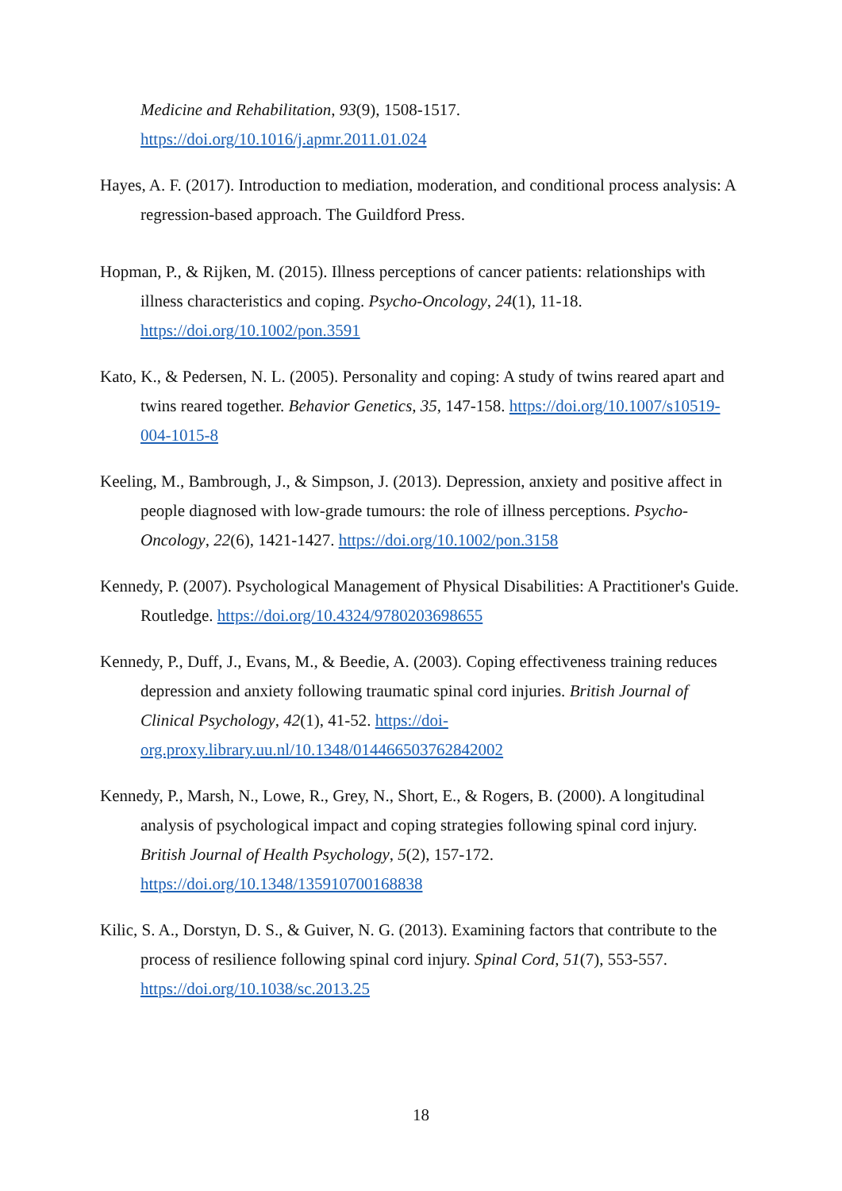Medicine and Rehabilitation, 93(9), 1508-1517.
https://doi.org/10.1016/j.apmr.2011.01.024
Hayes, A. F. (2017). Introduction to mediation, moderation, and conditional process analysis: A regression-based approach. The Guildford Press.
Hopman, P., & Rijken, M. (2015). Illness perceptions of cancer patients: relationships with illness characteristics and coping. Psycho-Oncology, 24(1), 11-18. https://doi.org/10.1002/pon.3591
Kato, K., & Pedersen, N. L. (2005). Personality and coping: A study of twins reared apart and twins reared together. Behavior Genetics, 35, 147-158. https://doi.org/10.1007/s10519-004-1015-8
Keeling, M., Bambrough, J., & Simpson, J. (2013). Depression, anxiety and positive affect in people diagnosed with low-grade tumours: the role of illness perceptions. Psycho-Oncology, 22(6), 1421-1427. https://doi.org/10.1002/pon.3158
Kennedy, P. (2007). Psychological Management of Physical Disabilities: A Practitioner's Guide. Routledge. https://doi.org/10.4324/9780203698655
Kennedy, P., Duff, J., Evans, M., & Beedie, A. (2003). Coping effectiveness training reduces depression and anxiety following traumatic spinal cord injuries. British Journal of Clinical Psychology, 42(1), 41-52. https://doi-org.proxy.library.uu.nl/10.1348/014466503762842002
Kennedy, P., Marsh, N., Lowe, R., Grey, N., Short, E., & Rogers, B. (2000). A longitudinal analysis of psychological impact and coping strategies following spinal cord injury. British Journal of Health Psychology, 5(2), 157-172. https://doi.org/10.1348/135910700168838
Kilic, S. A., Dorstyn, D. S., & Guiver, N. G. (2013). Examining factors that contribute to the process of resilience following spinal cord injury. Spinal Cord, 51(7), 553-557. https://doi.org/10.1038/sc.2013.25
18